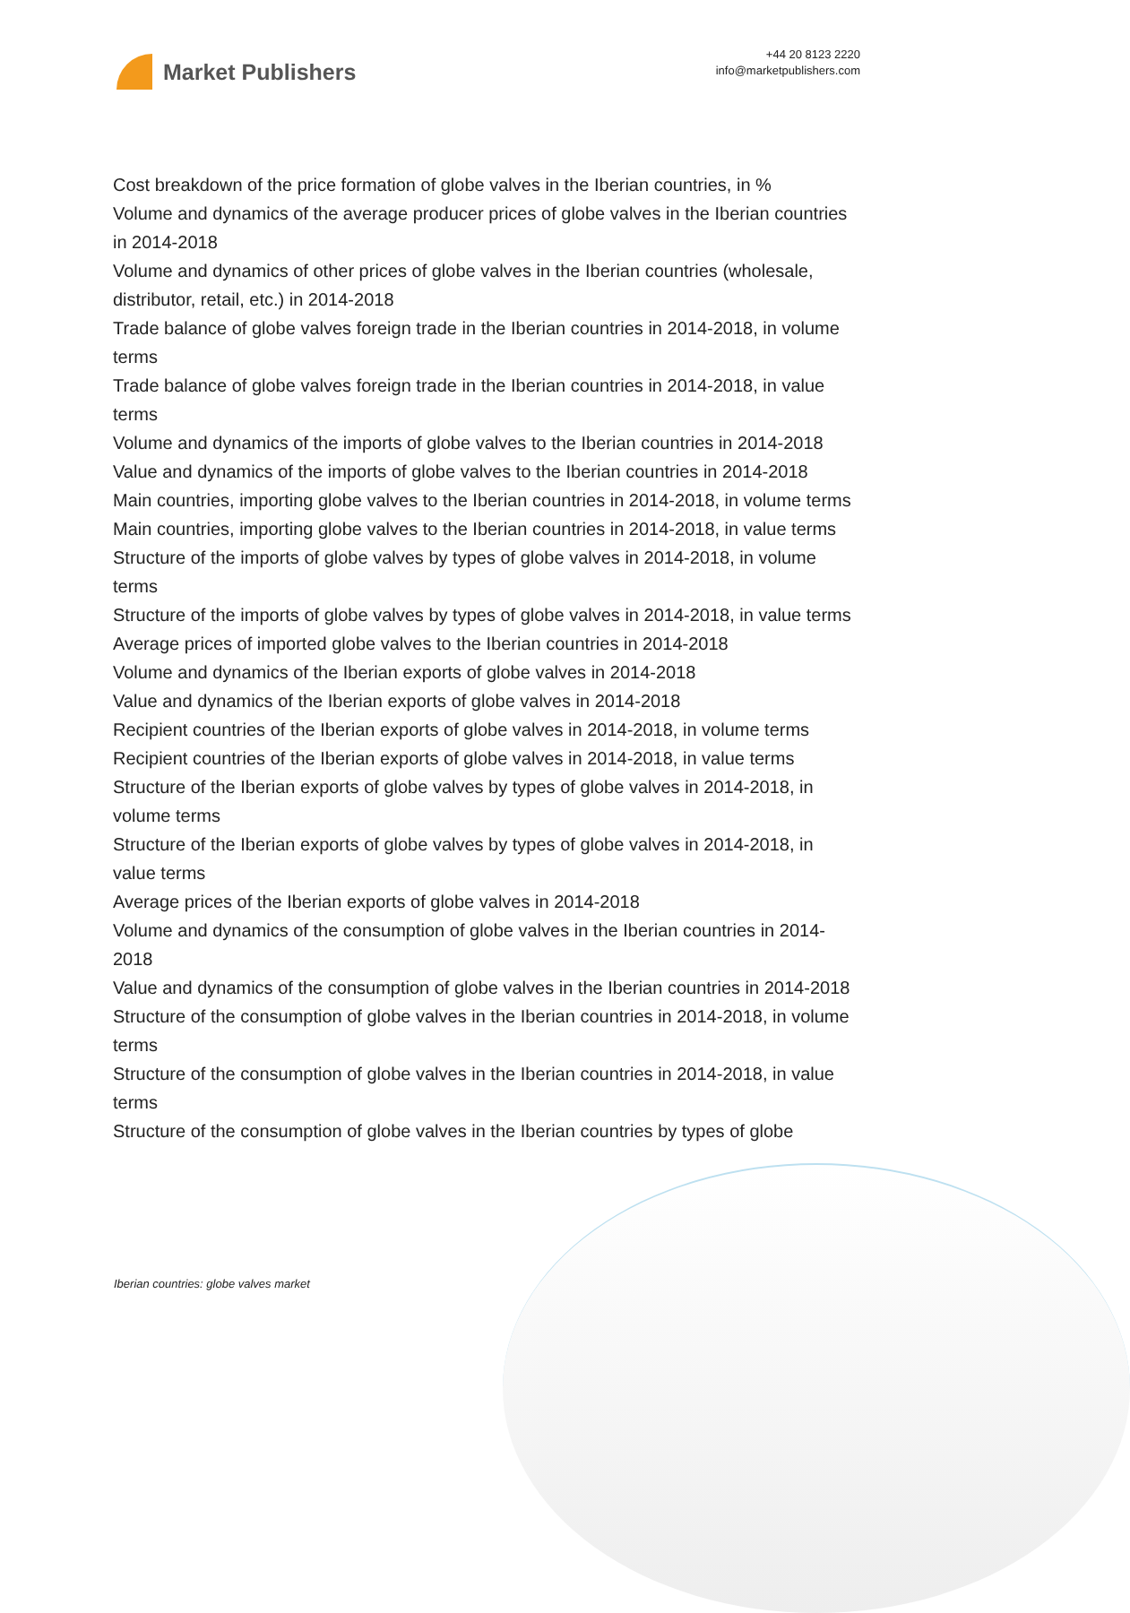Market Publishers
+44 20 8123 2220
info@marketpublishers.com
Cost breakdown of the price formation of globe valves in the Iberian countries, in %
Volume and dynamics of the average producer prices of globe valves in the Iberian countries in 2014-2018
Volume and dynamics of other prices of globe valves in the Iberian countries (wholesale, distributor, retail, etc.) in 2014-2018
Trade balance of globe valves foreign trade in the Iberian countries in 2014-2018, in volume terms
Trade balance of globe valves foreign trade in the Iberian countries in 2014-2018, in value terms
Volume and dynamics of the imports of globe valves to the Iberian countries in 2014-2018
Value and dynamics of the imports of globe valves to the Iberian countries in 2014-2018
Main countries, importing globe valves to the Iberian countries in 2014-2018, in volume terms
Main countries, importing globe valves to the Iberian countries in 2014-2018, in value terms
Structure of the imports of globe valves by types of globe valves in 2014-2018, in volume terms
Structure of the imports of globe valves by types of globe valves in 2014-2018, in value terms
Average prices of imported globe valves to the Iberian countries in 2014-2018
Volume and dynamics of the Iberian exports of globe valves in 2014-2018
Value and dynamics of the Iberian exports of globe valves in 2014-2018
Recipient countries of the Iberian exports of globe valves in 2014-2018, in volume terms
Recipient countries of the Iberian exports of globe valves in 2014-2018, in value terms
Structure of the Iberian exports of globe valves by types of globe valves in 2014-2018, in volume terms
Structure of the Iberian exports of globe valves by types of globe valves in 2014-2018, in value terms
Average prices of the Iberian exports of globe valves in 2014-2018
Volume and dynamics of the consumption of globe valves in the Iberian countries in 2014-2018
Value and dynamics of the consumption of globe valves in the Iberian countries in 2014-2018
Structure of the consumption of globe valves in the Iberian countries in 2014-2018, in volume terms
Structure of the consumption of globe valves in the Iberian countries in 2014-2018, in value terms
Structure of the consumption of globe valves in the Iberian countries by types of globe
Iberian countries: globe valves market